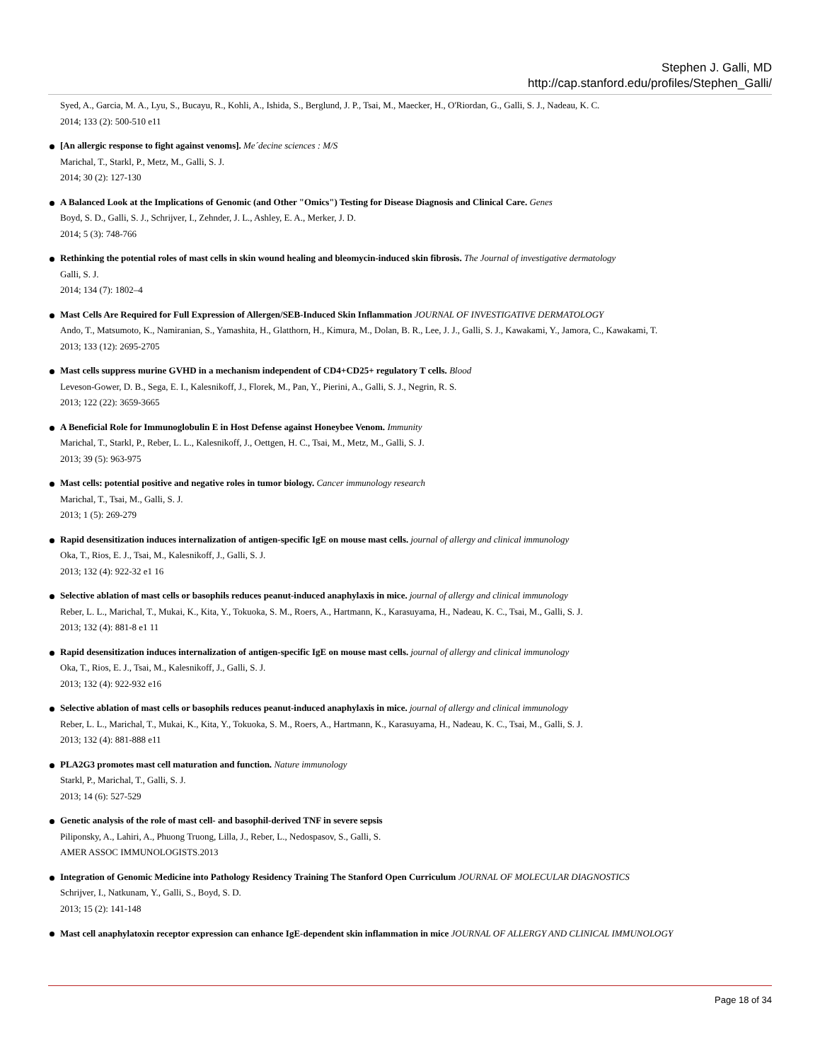Stephen J. Galli, MD
http://cap.stanford.edu/profiles/Stephen_Galli/
Syed, A., Garcia, M. A., Lyu, S., Bucayu, R., Kohli, A., Ishida, S., Berglund, J. P., Tsai, M., Maecker, H., O'Riordan, G., Galli, S. J., Nadeau, K. C.
2014; 133 (2): 500-510 e11
[An allergic response to fight against venoms]. Me´decine sciences : M/S
Marichal, T., Starkl, P., Metz, M., Galli, S. J.
2014; 30 (2): 127-130
A Balanced Look at the Implications of Genomic (and Other "Omics") Testing for Disease Diagnosis and Clinical Care. Genes
Boyd, S. D., Galli, S. J., Schrijver, I., Zehnder, J. L., Ashley, E. A., Merker, J. D.
2014; 5 (3): 748-766
Rethinking the potential roles of mast cells in skin wound healing and bleomycin-induced skin fibrosis. The Journal of investigative dermatology
Galli, S. J.
2014; 134 (7): 1802–4
Mast Cells Are Required for Full Expression of Allergen/SEB-Induced Skin Inflammation JOURNAL OF INVESTIGATIVE DERMATOLOGY
Ando, T., Matsumoto, K., Namiranian, S., Yamashita, H., Glatthorn, H., Kimura, M., Dolan, B. R., Lee, J. J., Galli, S. J., Kawakami, Y., Jamora, C., Kawakami, T.
2013; 133 (12): 2695-2705
Mast cells suppress murine GVHD in a mechanism independent of CD4+CD25+ regulatory T cells. Blood
Leveson-Gower, D. B., Sega, E. I., Kalesnikoff, J., Florek, M., Pan, Y., Pierini, A., Galli, S. J., Negrin, R. S.
2013; 122 (22): 3659-3665
A Beneficial Role for Immunoglobulin E in Host Defense against Honeybee Venom. Immunity
Marichal, T., Starkl, P., Reber, L. L., Kalesnikoff, J., Oettgen, H. C., Tsai, M., Metz, M., Galli, S. J.
2013; 39 (5): 963-975
Mast cells: potential positive and negative roles in tumor biology. Cancer immunology research
Marichal, T., Tsai, M., Galli, S. J.
2013; 1 (5): 269-279
Rapid desensitization induces internalization of antigen-specific IgE on mouse mast cells. journal of allergy and clinical immunology
Oka, T., Rios, E. J., Tsai, M., Kalesnikoff, J., Galli, S. J.
2013; 132 (4): 922-32 e1 16
Selective ablation of mast cells or basophils reduces peanut-induced anaphylaxis in mice. journal of allergy and clinical immunology
Reber, L. L., Marichal, T., Mukai, K., Kita, Y., Tokuoka, S. M., Roers, A., Hartmann, K., Karasuyama, H., Nadeau, K. C., Tsai, M., Galli, S. J.
2013; 132 (4): 881-8 e1 11
Rapid desensitization induces internalization of antigen-specific IgE on mouse mast cells. journal of allergy and clinical immunology
Oka, T., Rios, E. J., Tsai, M., Kalesnikoff, J., Galli, S. J.
2013; 132 (4): 922-932 e16
Selective ablation of mast cells or basophils reduces peanut-induced anaphylaxis in mice. journal of allergy and clinical immunology
Reber, L. L., Marichal, T., Mukai, K., Kita, Y., Tokuoka, S. M., Roers, A., Hartmann, K., Karasuyama, H., Nadeau, K. C., Tsai, M., Galli, S. J.
2013; 132 (4): 881-888 e11
PLA2G3 promotes mast cell maturation and function. Nature immunology
Starkl, P., Marichal, T., Galli, S. J.
2013; 14 (6): 527-529
Genetic analysis of the role of mast cell- and basophil-derived TNF in severe sepsis
Piliponsky, A., Lahiri, A., Phuong Truong, Lilla, J., Reber, L., Nedospasov, S., Galli, S.
AMER ASSOC IMMUNOLOGISTS.2013
Integration of Genomic Medicine into Pathology Residency Training The Stanford Open Curriculum JOURNAL OF MOLECULAR DIAGNOSTICS
Schrijver, I., Natkunam, Y., Galli, S., Boyd, S. D.
2013; 15 (2): 141-148
Mast cell anaphylatoxin receptor expression can enhance IgE-dependent skin inflammation in mice JOURNAL OF ALLERGY AND CLINICAL IMMUNOLOGY
Page 18 of 34